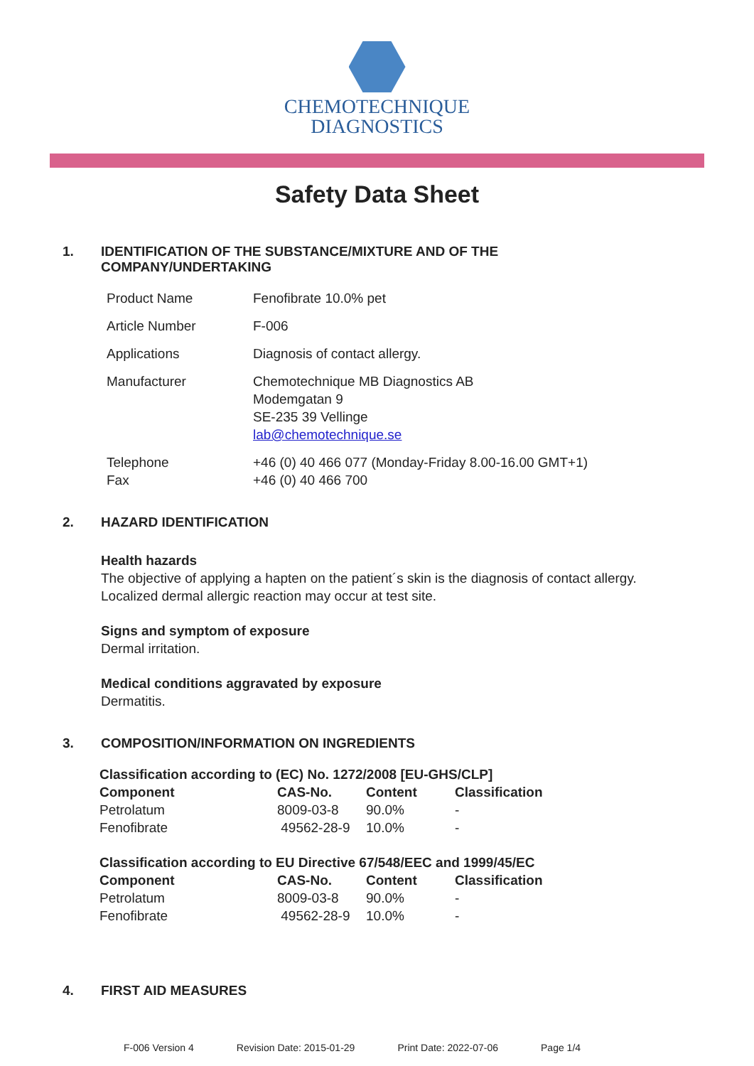CHEMOTECHNIQUE
DIAGNOSTICS
Safety Data Sheet
1. IDENTIFICATION OF THE SUBSTANCE/MIXTURE AND OF THE
COMPANY/UNDERTAKING
| Product Name | Fenofibrate 10.0% pet |
| Article Number | F-006 |
| Applications | Diagnosis of contact allergy. |
| Manufacturer | Chemotechnique MB Diagnostics AB Modemgatan 9 SE-235 39 Vellinge lab@chemotechnique.se |
| Telephone Fax | +46 (0) 40 466 077 (Monday-Friday 8.00-16.00 GMT+1) +46 (0) 40 466 700 |
2. HAZARD IDENTIFICATION
Health hazards
The objective of applying a hapten on the patient´s skin is the diagnosis of contact allergy.
Localized dermal allergic reaction may occur at test site.
Signs and symptom of exposure
Dermal irritation.
Medical conditions aggravated by exposure
Dermatitis.
3. COMPOSITION/INFORMATION ON INGREDIENTS
| Classification according to (EC) No. 1272/2008 [EU-GHS/CLP] | | | |
| --- | --- | --- | --- |
| Component | CAS-No. | Content | Classification |
| Petrolatum | 8009-03-8 | 90.0% | - |
| Fenofibrate | 49562-28-9 | 10.0% | - |
| Classification according to EU Directive 67/548/EEC and 1999/45/EC | | | |
| --- | --- | --- | --- |
| Component | CAS-No. | Content | Classification |
| Petrolatum | 8009-03-8 | 90.0% | - |
| Fenofibrate | 49562-28-9 | 10.0% | - |
4. FIRST AID MEASURES
F-006 Version 4 Revision Date: 2015-01-29 Print Date: 2022-07-06 Page 1/4